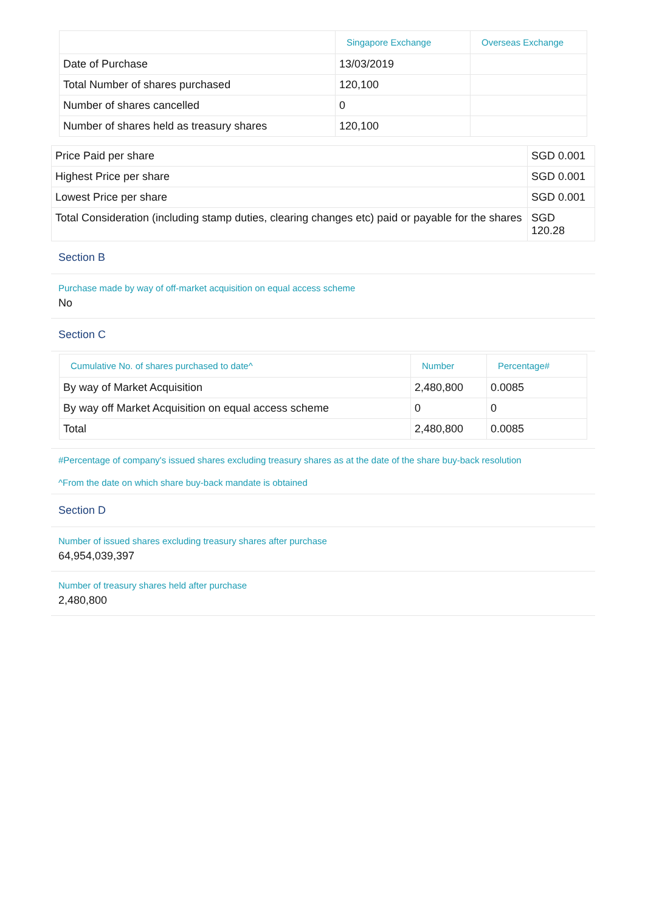| | Singapore Exchange | Overseas Exchange |
| --- | --- | --- |
| Date of Purchase | 13/03/2019 | |
| Total Number of shares purchased | 120,100 | |
| Number of shares cancelled | 0 | |
| Number of shares held as treasury shares | 120,100 | |
| Price Paid per share | SGD 0.001 |
| Highest Price per share | SGD 0.001 |
| Lowest Price per share | SGD 0.001 |
| Total Consideration (including stamp duties, clearing changes etc) paid or payable for the shares | SGD 120.28 |
Section B
Purchase made by way of off-market acquisition on equal access scheme
No
Section C
| Cumulative No. of shares purchased to date^ | Number | Percentage# |
| --- | --- | --- |
| By way of Market Acquisition | 2,480,800 | 0.0085 |
| By way off Market Acquisition on equal access scheme | 0 | 0 |
| Total | 2,480,800 | 0.0085 |
#Percentage of company's issued shares excluding treasury shares as at the date of the share buy-back resolution
^From the date on which share buy-back mandate is obtained
Section D
Number of issued shares excluding treasury shares after purchase
64,954,039,397
Number of treasury shares held after purchase
2,480,800